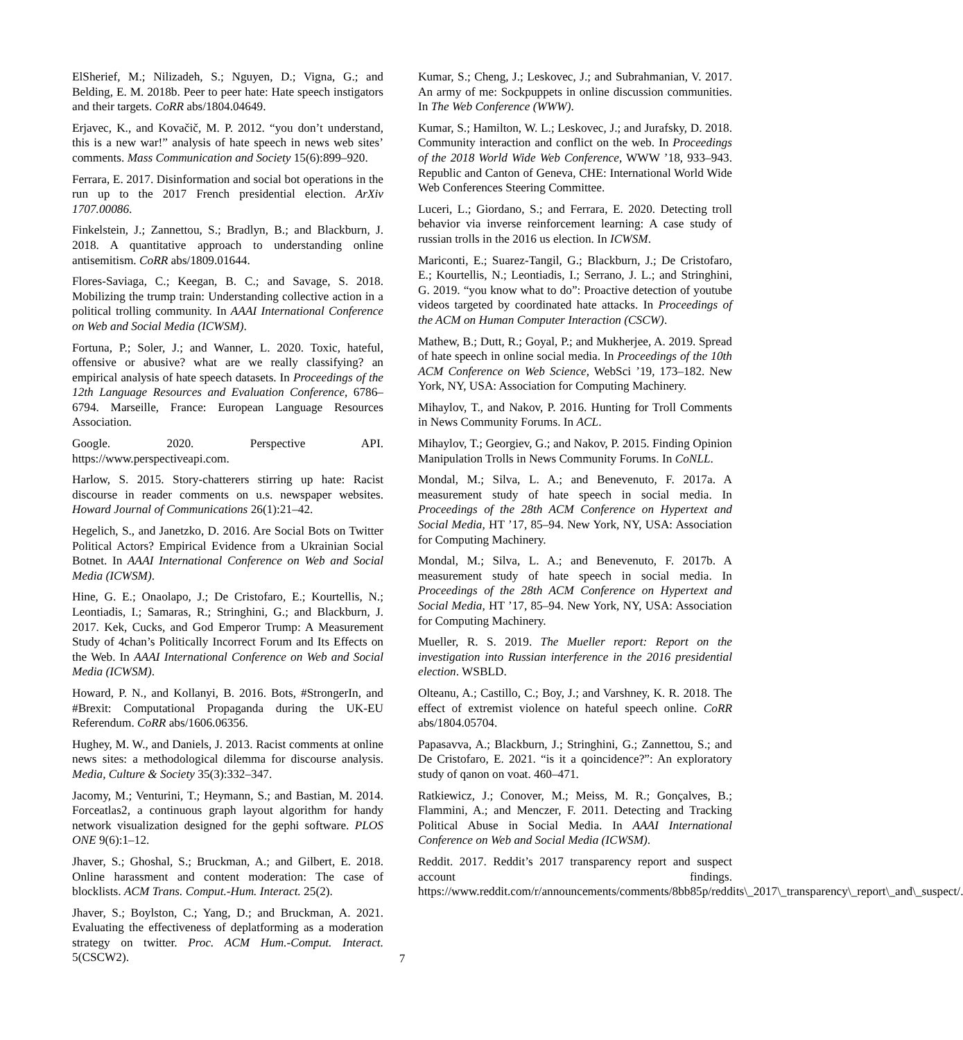ElSherief, M.; Nilizadeh, S.; Nguyen, D.; Vigna, G.; and Belding, E. M. 2018b. Peer to peer hate: Hate speech instigators and their targets. CoRR abs/1804.04649.
Erjavec, K., and Kovačič, M. P. 2012. “you don’t understand, this is a new war!” analysis of hate speech in news web sites’ comments. Mass Communication and Society 15(6):899–920.
Ferrara, E. 2017. Disinformation and social bot operations in the run up to the 2017 French presidential election. ArXiv 1707.00086.
Finkelstein, J.; Zannettou, S.; Bradlyn, B.; and Blackburn, J. 2018. A quantitative approach to understanding online antisemitism. CoRR abs/1809.01644.
Flores-Saviaga, C.; Keegan, B. C.; and Savage, S. 2018. Mobilizing the trump train: Understanding collective action in a political trolling community. In AAAI International Conference on Web and Social Media (ICWSM).
Fortuna, P.; Soler, J.; and Wanner, L. 2020. Toxic, hateful, offensive or abusive? what are we really classifying? an empirical analysis of hate speech datasets. In Proceedings of the 12th Language Resources and Evaluation Conference, 6786–6794. Marseille, France: European Language Resources Association.
Google. 2020. Perspective API. https://www.perspectiveapi.com.
Harlow, S. 2015. Story-chatterers stirring up hate: Racist discourse in reader comments on u.s. newspaper websites. Howard Journal of Communications 26(1):21–42.
Hegelich, S., and Janetzko, D. 2016. Are Social Bots on Twitter Political Actors? Empirical Evidence from a Ukrainian Social Botnet. In AAAI International Conference on Web and Social Media (ICWSM).
Hine, G. E.; Onaolapo, J.; De Cristofaro, E.; Kourtellis, N.; Leontiadis, I.; Samaras, R.; Stringhini, G.; and Blackburn, J. 2017. Kek, Cucks, and God Emperor Trump: A Measurement Study of 4chan’s Politically Incorrect Forum and Its Effects on the Web. In AAAI International Conference on Web and Social Media (ICWSM).
Howard, P. N., and Kollanyi, B. 2016. Bots, #StrongerIn, and #Brexit: Computational Propaganda during the UK-EU Referendum. CoRR abs/1606.06356.
Hughey, M. W., and Daniels, J. 2013. Racist comments at online news sites: a methodological dilemma for discourse analysis. Media, Culture & Society 35(3):332–347.
Jacomy, M.; Venturini, T.; Heymann, S.; and Bastian, M. 2014. Forceatlas2, a continuous graph layout algorithm for handy network visualization designed for the gephi software. PLOS ONE 9(6):1–12.
Jhaver, S.; Ghoshal, S.; Bruckman, A.; and Gilbert, E. 2018. Online harassment and content moderation: The case of blocklists. ACM Trans. Comput.-Hum. Interact. 25(2).
Jhaver, S.; Boylston, C.; Yang, D.; and Bruckman, A. 2021. Evaluating the effectiveness of deplatforming as a moderation strategy on twitter. Proc. ACM Hum.-Comput. Interact. 5(CSCW2).
Kumar, S.; Cheng, J.; Leskovec, J.; and Subrahmanian, V. 2017. An army of me: Sockpuppets in online discussion communities. In The Web Conference (WWW).
Kumar, S.; Hamilton, W. L.; Leskovec, J.; and Jurafsky, D. 2018. Community interaction and conflict on the web. In Proceedings of the 2018 World Wide Web Conference, WWW ’18, 933–943. Republic and Canton of Geneva, CHE: International World Wide Web Conferences Steering Committee.
Luceri, L.; Giordano, S.; and Ferrara, E. 2020. Detecting troll behavior via inverse reinforcement learning: A case study of russian trolls in the 2016 us election. In ICWSM.
Mariconti, E.; Suarez-Tangil, G.; Blackburn, J.; De Cristofaro, E.; Kourtellis, N.; Leontiadis, I.; Serrano, J. L.; and Stringhini, G. 2019. “you know what to do”: Proactive detection of youtube videos targeted by coordinated hate attacks. In Proceedings of the ACM on Human Computer Interaction (CSCW).
Mathew, B.; Dutt, R.; Goyal, P.; and Mukherjee, A. 2019. Spread of hate speech in online social media. In Proceedings of the 10th ACM Conference on Web Science, WebSci ’19, 173–182. New York, NY, USA: Association for Computing Machinery.
Mihaylov, T., and Nakov, P. 2016. Hunting for Troll Comments in News Community Forums. In ACL.
Mihaylov, T.; Georgiev, G.; and Nakov, P. 2015. Finding Opinion Manipulation Trolls in News Community Forums. In CoNLL.
Mondal, M.; Silva, L. A.; and Benevenuto, F. 2017a. A measurement study of hate speech in social media. In Proceedings of the 28th ACM Conference on Hypertext and Social Media, HT ’17, 85–94. New York, NY, USA: Association for Computing Machinery.
Mondal, M.; Silva, L. A.; and Benevenuto, F. 2017b. A measurement study of hate speech in social media. In Proceedings of the 28th ACM Conference on Hypertext and Social Media, HT ’17, 85–94. New York, NY, USA: Association for Computing Machinery.
Mueller, R. S. 2019. The Mueller report: Report on the investigation into Russian interference in the 2016 presidential election. WSBLD.
Olteanu, A.; Castillo, C.; Boy, J.; and Varshney, K. R. 2018. The effect of extremist violence on hateful speech online. CoRR abs/1804.05704.
Papasavva, A.; Blackburn, J.; Stringhini, G.; Zannettou, S.; and De Cristofaro, E. 2021. “is it a qoincidence?”: An exploratory study of qanon on voat. 460–471.
Ratkiewicz, J.; Conover, M.; Meiss, M. R.; Gonçalves, B.; Flammini, A.; and Menczer, F. 2011. Detecting and Tracking Political Abuse in Social Media. In AAAI International Conference on Web and Social Media (ICWSM).
Reddit. 2017. Reddit’s 2017 transparency report and suspect account findings. https://www.reddit.com/r/announcements/comments/8bb85p/reddits\_2017\_transparency\_report\_and\_suspect/.
7